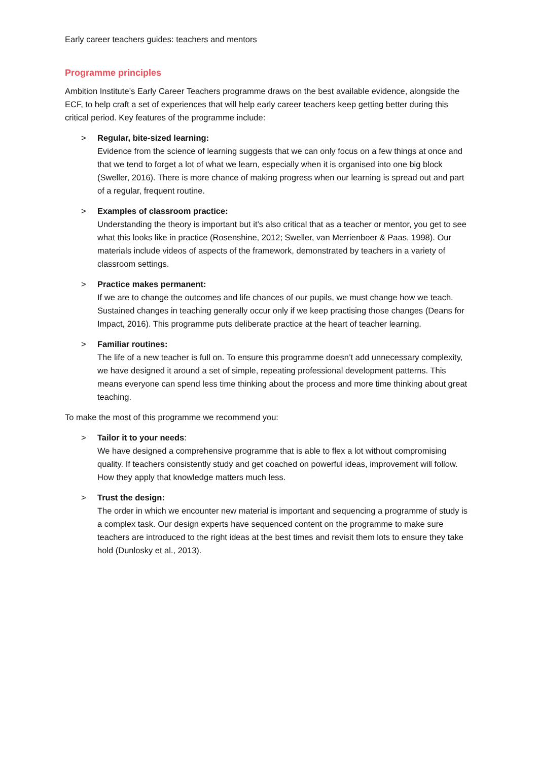Early career teachers guides: teachers and mentors
Programme principles
Ambition Institute’s Early Career Teachers programme draws on the best available evidence, alongside the ECF, to help craft a set of experiences that will help early career teachers keep getting better during this critical period. Key features of the programme include:
> Regular, bite-sized learning:
Evidence from the science of learning suggests that we can only focus on a few things at once and that we tend to forget a lot of what we learn, especially when it is organised into one big block (Sweller, 2016). There is more chance of making progress when our learning is spread out and part of a regular, frequent routine.
> Examples of classroom practice:
Understanding the theory is important but it’s also critical that as a teacher or mentor, you get to see what this looks like in practice (Rosenshine, 2012; Sweller, van Merrienboer & Paas, 1998). Our materials include videos of aspects of the framework, demonstrated by teachers in a variety of classroom settings.
> Practice makes permanent:
If we are to change the outcomes and life chances of our pupils, we must change how we teach. Sustained changes in teaching generally occur only if we keep practising those changes (Deans for Impact, 2016). This programme puts deliberate practice at the heart of teacher learning.
> Familiar routines:
The life of a new teacher is full on. To ensure this programme doesn’t add unnecessary complexity, we have designed it around a set of simple, repeating professional development patterns. This means everyone can spend less time thinking about the process and more time thinking about great teaching.
To make the most of this programme we recommend you:
> Tailor it to your needs:
We have designed a comprehensive programme that is able to flex a lot without compromising quality. If teachers consistently study and get coached on powerful ideas, improvement will follow. How they apply that knowledge matters much less.
> Trust the design:
The order in which we encounter new material is important and sequencing a programme of study is a complex task. Our design experts have sequenced content on the programme to make sure teachers are introduced to the right ideas at the best times and revisit them lots to ensure they take hold (Dunlosky et al., 2013).